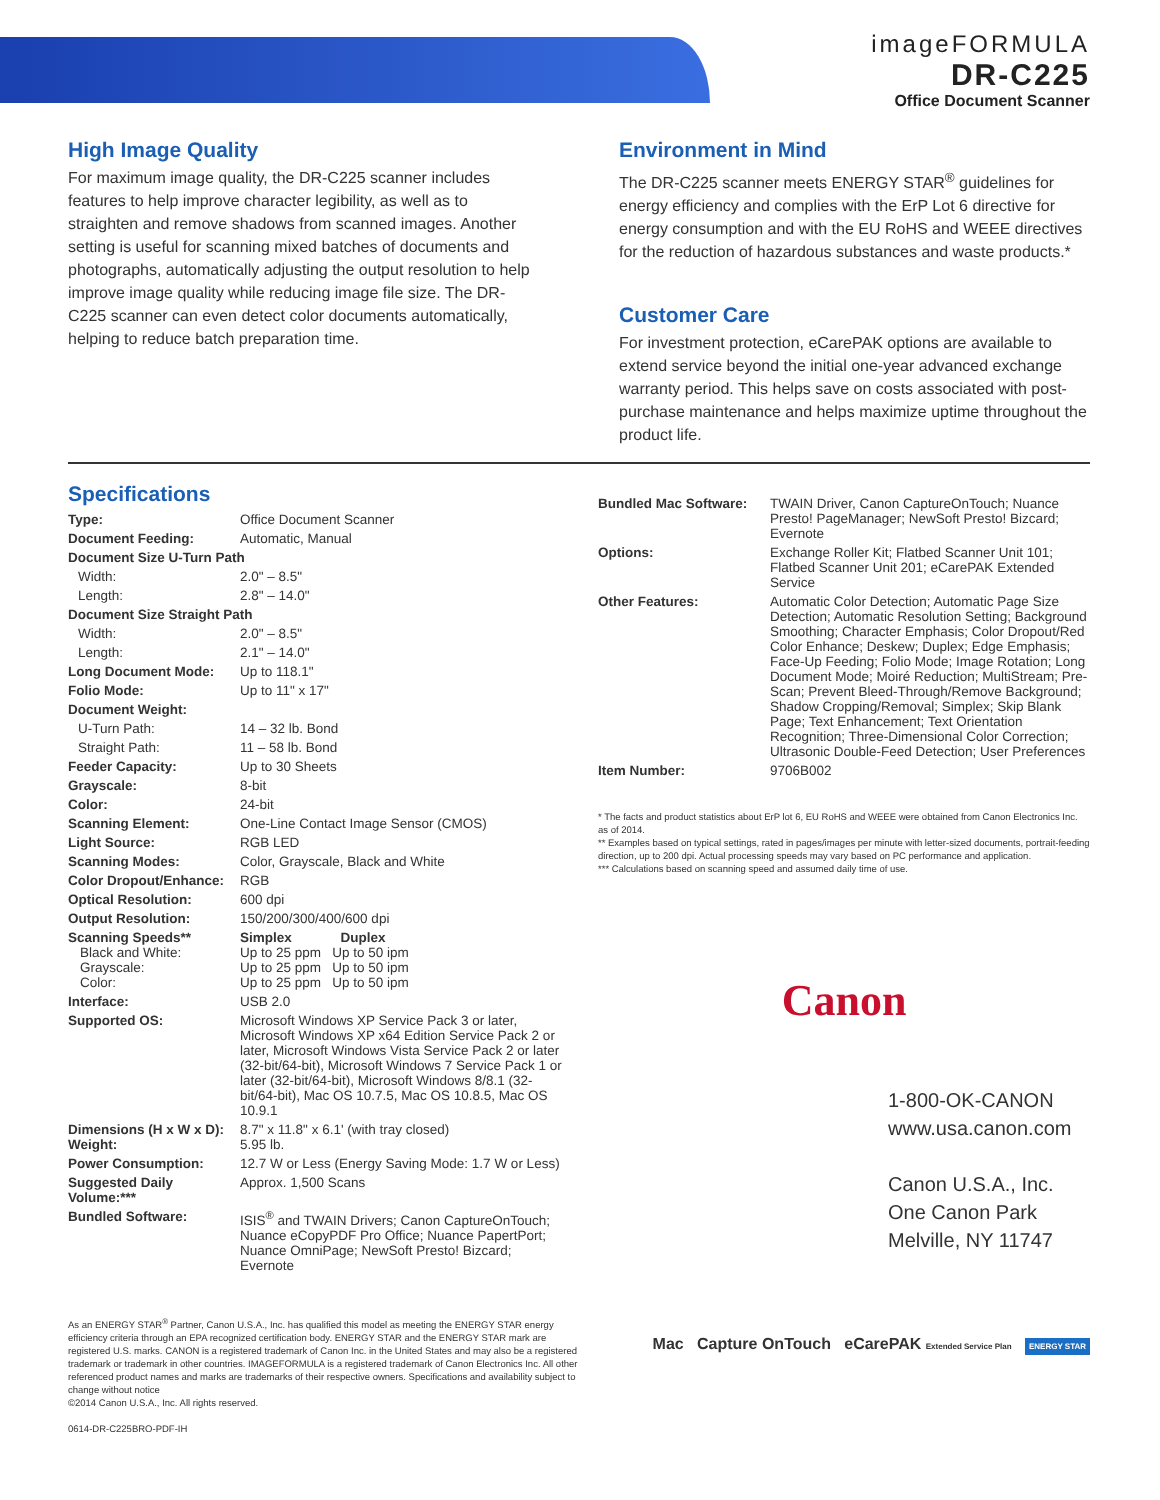imageFORMULA
DR-C225
Office Document Scanner
High Image Quality
For maximum image quality, the DR-C225 scanner includes features to help improve character legibility, as well as to straighten and remove shadows from scanned images. Another setting is useful for scanning mixed batches of documents and photographs, automatically adjusting the output resolution to help improve image quality while reducing image file size. The DR-C225 scanner can even detect color documents automatically, helping to reduce batch preparation time.
Environment in Mind
The DR-C225 scanner meets ENERGY STAR<sup>®</sup> guidelines for energy efficiency and complies with the ErP Lot 6 directive for energy consumption and with the EU RoHS and WEEE directives for the reduction of hazardous substances and waste products.*
Customer Care
For investment protection, eCarePAK options are available to extend service beyond the initial one-year advanced exchange warranty period. This helps save on costs associated with post-purchase maintenance and helps maximize uptime throughout the product life.
Specifications
| Type: | Office Document Scanner |
| Document Feeding: | Automatic, Manual |
| Document Size U-Turn Path | |
| Width: | 2.0" – 8.5" |
| Length: | 2.8" – 14.0" |
| Document Size Straight Path | |
| Width: | 2.0" – 8.5" |
| Length: | 2.1" – 14.0" |
| Long Document Mode: | Up to 118.1" |
| Folio Mode: | Up to 11" x 17" |
| Document Weight: | |
| U-Turn Path: | 14 – 32 lb. Bond |
| Straight Path: | 11 – 58 lb. Bond |
| Feeder Capacity: | Up to 30 Sheets |
| Grayscale: | 8-bit |
| Color: | 24-bit |
| Scanning Element: | One-Line Contact Image Sensor (CMOS) |
| Light Source: | RGB LED |
| Scanning Modes: | Color, Grayscale, Black and White |
| Color Dropout/Enhance: | RGB |
| Optical Resolution: | 600 dpi |
| Output Resolution: | 150/200/300/400/600 dpi |
| Scanning Speeds** Black and White: Grayscale: Color: | Simplex Duplex Up to 25 ppm Up to 50 ipm Up to 25 ppm Up to 50 ipm Up to 25 ppm Up to 50 ipm |
| Interface: | USB 2.0 |
| Supported OS: | Microsoft Windows XP Service Pack 3 or later, Microsoft Windows XP x64 Edition Service Pack 2 or later, Microsoft Windows Vista Service Pack 2 or later (32-bit/64-bit), Microsoft Windows 7 Service Pack 1 or later (32-bit/64-bit), Microsoft Windows 8/8.1 (32-bit/64-bit), Mac OS 10.7.5, Mac OS 10.8.5, Mac OS 10.9.1 |
| Dimensions (H x W x D): Weight: | 8.7" x 11.8" x 6.1' (with tray closed) 5.95 lb. |
| Power Consumption: | 12.7 W or Less (Energy Saving Mode: 1.7 W or Less) |
| Suggested Daily Volume:*** | Approx. 1,500 Scans |
| Bundled Software: | ISIS<sup>®</sup> and TWAIN Drivers; Canon CaptureOnTouch; Nuance eCopyPDF Pro Office; Nuance PapertPort; Nuance OmniPage; NewSoft Presto! Bizcard; Evernote |
| Bundled Mac Software: | TWAIN Driver, Canon CaptureOnTouch; Nuance Presto! PageManager; NewSoft Presto! Bizcard; Evernote |
| Options: | Exchange Roller Kit; Flatbed Scanner Unit 101; Flatbed Scanner Unit 201; eCarePAK Extended Service |
| Other Features: | Automatic Color Detection; Automatic Page Size Detection; Automatic Resolution Setting; Background Smoothing; Character Emphasis; Color Dropout/Red Color Enhance; Deskew; Duplex; Edge Emphasis; Face-Up Feeding; Folio Mode; Image Rotation; Long Document Mode; Moiré Reduction; MultiStream; Pre-Scan; Prevent Bleed-Through/Remove Background; Shadow Cropping/Removal; Simplex; Skip Blank Page; Text Enhancement; Text Orientation Recognition; Three-Dimensional Color Correction; Ultrasonic Double-Feed Detection; User Preferences |
| Item Number: | 9706B002 |
* The facts and product statistics about ErP lot 6, EU RoHS and WEEE were obtained from Canon Electronics Inc. as of 2014.
** Examples based on typical settings, rated in pages/images per minute with letter-sized documents, portrait-feeding direction, up to 200 dpi. Actual processing speeds may vary based on PC performance and application.
*** Calculations based on scanning speed and assumed daily time of use.
Canon
1-800-OK-CANON
www.usa.canon.com
Canon U.S.A., Inc.
One Canon Park
Melville, NY 11747
As an ENERGY STAR<sup>®</sup> Partner, Canon U.S.A., Inc. has qualified this model as meeting the ENERGY STAR energy efficiency criteria through an EPA recognized certification body. ENERGY STAR and the ENERGY STAR mark are registered U.S. marks. CANON is a registered trademark of Canon Inc. in the United States and may also be a registered trademark or trademark in other countries. IMAGEFORMULA is a registered trademark of Canon Electronics Inc. All other referenced product names and marks are trademarks of their respective owners. Specifications and availability subject to change without notice
©2014 Canon U.S.A., Inc. All rights reserved.
0614-DR-C225BRO-PDF-IH
Mac Capture OnTouch eCarePAK Extended Service Plan ENERGY STAR